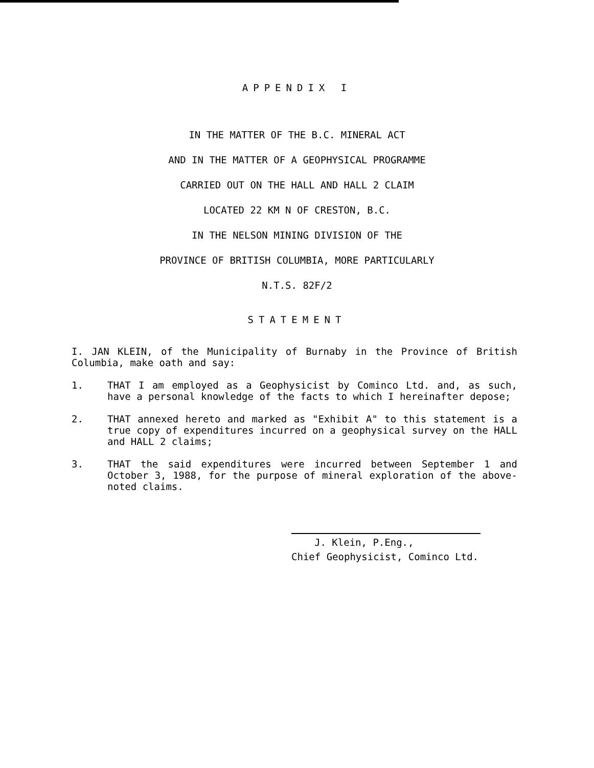APPENDIX I
IN THE MATTER OF THE B.C. MINERAL ACT
AND IN THE MATTER OF A GEOPHYSICAL PROGRAMME
CARRIED OUT ON THE HALL AND HALL 2 CLAIM
LOCATED 22 KM N OF CRESTON, B.C.
IN THE NELSON MINING DIVISION OF THE
PROVINCE OF BRITISH COLUMBIA, MORE PARTICULARLY
N.T.S. 82F/2
STATEMENT
I. JAN KLEIN, of the Municipality of Burnaby in the Province of British Columbia, make oath and say:
1. THAT I am employed as a Geophysicist by Cominco Ltd. and, as such, have a personal knowledge of the facts to which I hereinafter depose;
2. THAT annexed hereto and marked as "Exhibit A" to this statement is a true copy of expenditures incurred on a geophysical survey on the HALL and HALL 2 claims;
3. THAT the said expenditures were incurred between September 1 and October 3, 1988, for the purpose of mineral exploration of the above-noted claims.
J. Klein, P.Eng.,
Chief Geophysicist, Cominco Ltd.